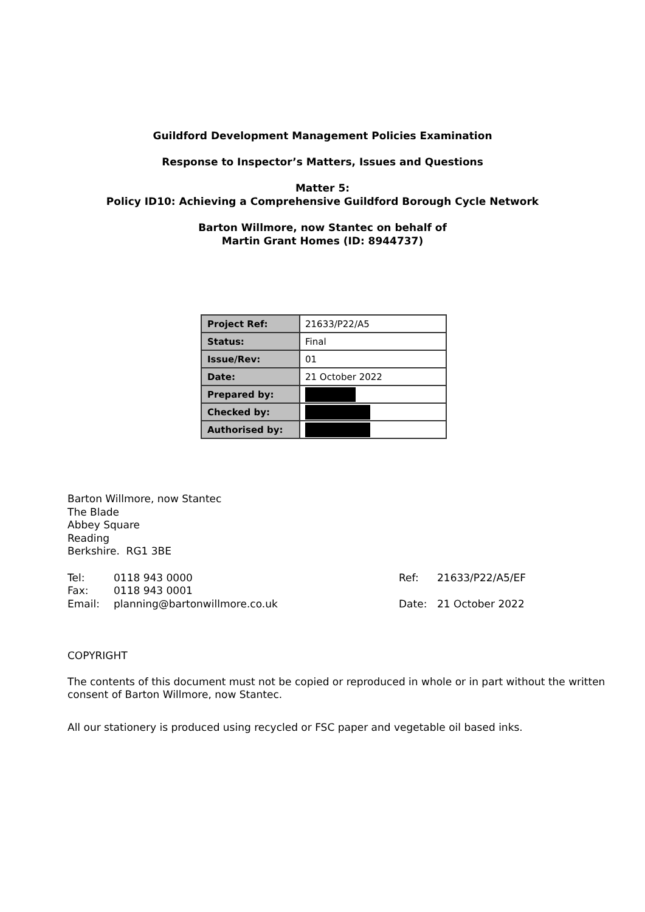Guildford Development Management Policies Examination
Response to Inspector’s Matters, Issues and Questions
Matter 5:
Policy ID10: Achieving a Comprehensive Guildford Borough Cycle Network
Barton Willmore, now Stantec on behalf of
Martin Grant Homes (ID: 8944737)
| Project Ref: | 21633/P22/A5 |
| Status: | Final |
| Issue/Rev: | 01 |
| Date: | 21 October 2022 |
| Prepared by: | |
| Checked by: | |
| Authorised by: | |
Barton Willmore, now Stantec
The Blade
Abbey Square
Reading
Berkshire. RG1 3BE
Tel: 0118 943 0000
Fax: 0118 943 0001
Email: planning@bartonwillmore.co.uk
Ref: 21633/P22/A5/EF
Date: 21 October 2022
COPYRIGHT
The contents of this document must not be copied or reproduced in whole or in part without the written consent of Barton Willmore, now Stantec.
All our stationery is produced using recycled or FSC paper and vegetable oil based inks.